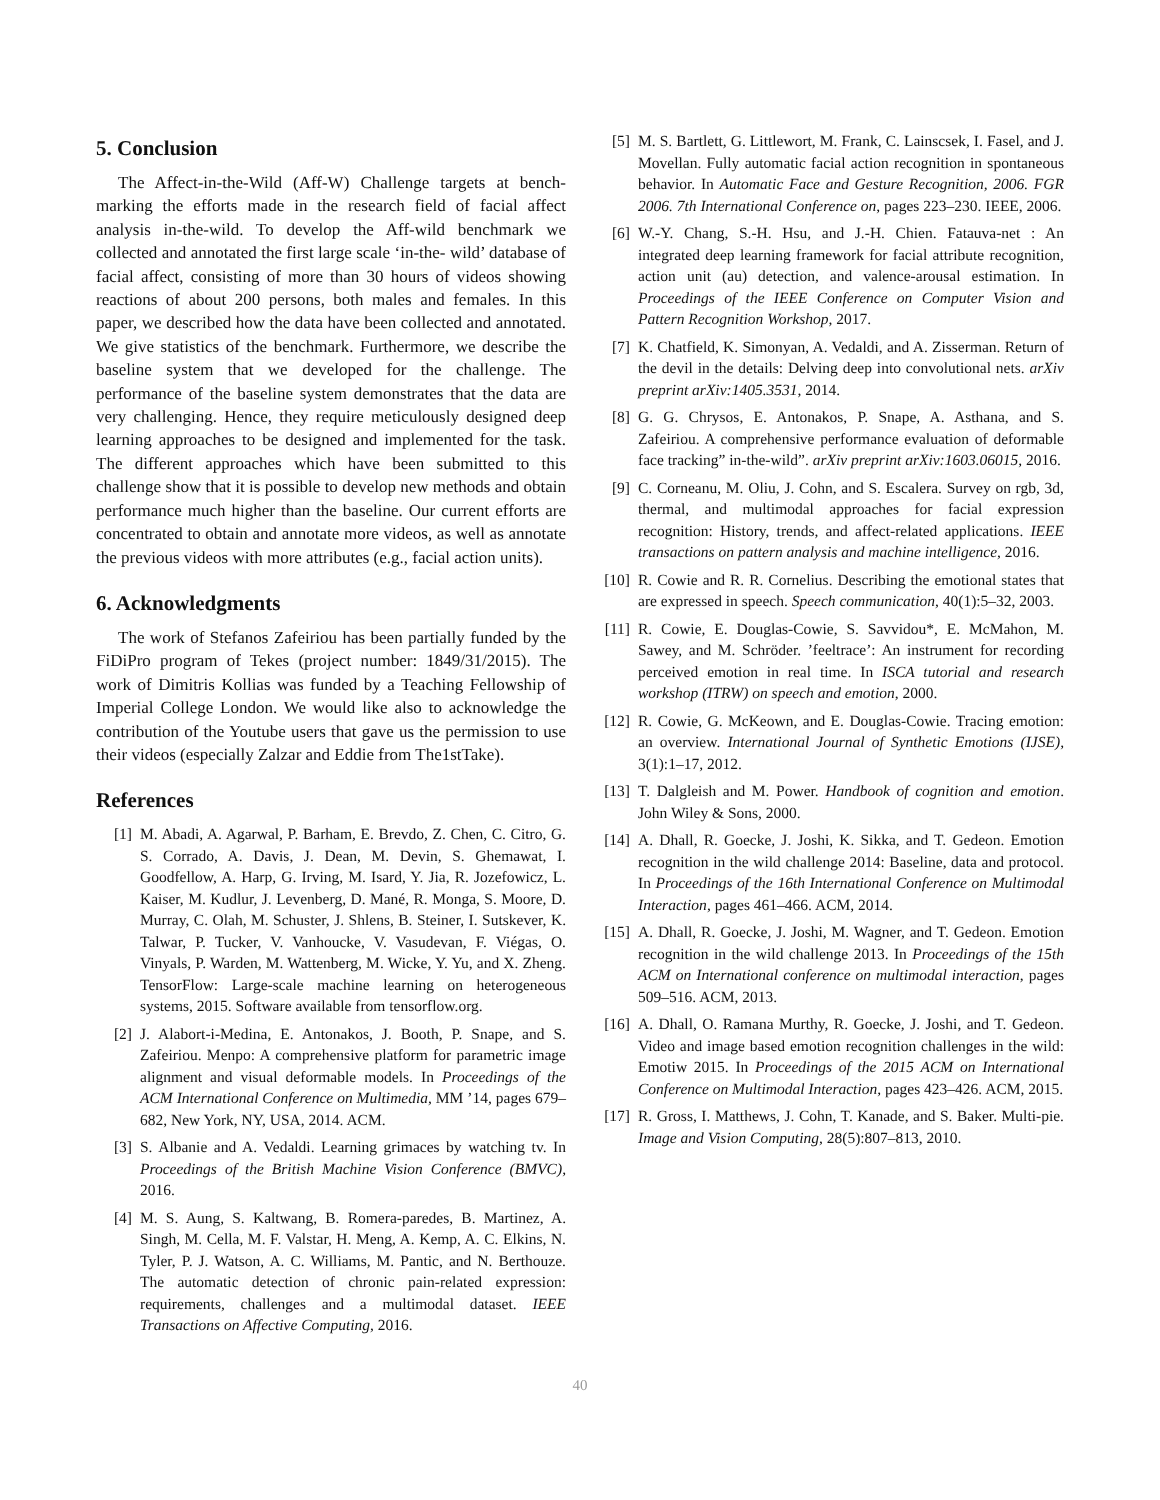5. Conclusion
The Affect-in-the-Wild (Aff-W) Challenge targets at bench-marking the efforts made in the research field of facial affect analysis in-the-wild. To develop the Aff-wild benchmark we collected and annotated the first large scale ‘in-the- wild’ database of facial affect, consisting of more than 30 hours of videos showing reactions of about 200 persons, both males and females. In this paper, we described how the data have been collected and annotated. We give statistics of the benchmark. Furthermore, we describe the baseline system that we developed for the challenge. The performance of the baseline system demonstrates that the data are very challenging. Hence, they require meticulously designed deep learning approaches to be designed and implemented for the task. The different approaches which have been submitted to this challenge show that it is possible to develop new methods and obtain performance much higher than the baseline. Our current efforts are concentrated to obtain and annotate more videos, as well as annotate the previous videos with more attributes (e.g., facial action units).
6. Acknowledgments
The work of Stefanos Zafeiriou has been partially funded by the FiDiPro program of Tekes (project number: 1849/31/2015). The work of Dimitris Kollias was funded by a Teaching Fellowship of Imperial College London. We would like also to acknowledge the contribution of the Youtube users that gave us the permission to use their videos (especially Zalzar and Eddie from The1stTake).
References
[1] M. Abadi, A. Agarwal, P. Barham, E. Brevdo, Z. Chen, C. Citro, G. S. Corrado, A. Davis, J. Dean, M. Devin, S. Ghemawat, I. Goodfellow, A. Harp, G. Irving, M. Isard, Y. Jia, R. Jozefowicz, L. Kaiser, M. Kudlur, J. Levenberg, D. Mané, R. Monga, S. Moore, D. Murray, C. Olah, M. Schuster, J. Shlens, B. Steiner, I. Sutskever, K. Talwar, P. Tucker, V. Vanhoucke, V. Vasudevan, F. Viégas, O. Vinyals, P. Warden, M. Wattenberg, M. Wicke, Y. Yu, and X. Zheng. TensorFlow: Large-scale machine learning on heterogeneous systems, 2015. Software available from tensorflow.org.
[2] J. Alabort-i-Medina, E. Antonakos, J. Booth, P. Snape, and S. Zafeiriou. Menpo: A comprehensive platform for parametric image alignment and visual deformable models. In Proceedings of the ACM International Conference on Multimedia, MM ’14, pages 679–682, New York, NY, USA, 2014. ACM.
[3] S. Albanie and A. Vedaldi. Learning grimaces by watching tv. In Proceedings of the British Machine Vision Conference (BMVC), 2016.
[4] M. S. Aung, S. Kaltwang, B. Romera-paredes, B. Martinez, A. Singh, M. Cella, M. F. Valstar, H. Meng, A. Kemp, A. C. Elkins, N. Tyler, P. J. Watson, A. C. Williams, M. Pantic, and N. Berthouze. The automatic detection of chronic pain-related expression: requirements, challenges and a multimodal dataset. IEEE Transactions on Affective Computing, 2016.
[5] M. S. Bartlett, G. Littlewort, M. Frank, C. Lainscsek, I. Fasel, and J. Movellan. Fully automatic facial action recognition in spontaneous behavior. In Automatic Face and Gesture Recognition, 2006. FGR 2006. 7th International Conference on, pages 223–230. IEEE, 2006.
[6] W.-Y. Chang, S.-H. Hsu, and J.-H. Chien. Fatauva-net : An integrated deep learning framework for facial attribute recognition, action unit (au) detection, and valence-arousal estimation. In Proceedings of the IEEE Conference on Computer Vision and Pattern Recognition Workshop, 2017.
[7] K. Chatfield, K. Simonyan, A. Vedaldi, and A. Zisserman. Return of the devil in the details: Delving deep into convolutional nets. arXiv preprint arXiv:1405.3531, 2014.
[8] G. G. Chrysos, E. Antonakos, P. Snape, A. Asthana, and S. Zafeiriou. A comprehensive performance evaluation of deformable face tracking” in-the-wild”. arXiv preprint arXiv:1603.06015, 2016.
[9] C. Corneanu, M. Oliu, J. Cohn, and S. Escalera. Survey on rgb, 3d, thermal, and multimodal approaches for facial expression recognition: History, trends, and affect-related applications. IEEE transactions on pattern analysis and machine intelligence, 2016.
[10] R. Cowie and R. R. Cornelius. Describing the emotional states that are expressed in speech. Speech communication, 40(1):5–32, 2003.
[11] R. Cowie, E. Douglas-Cowie, S. Savvidou*, E. McMahon, M. Sawey, and M. Schröder. ’feeltrace’: An instrument for recording perceived emotion in real time. In ISCA tutorial and research workshop (ITRW) on speech and emotion, 2000.
[12] R. Cowie, G. McKeown, and E. Douglas-Cowie. Tracing emotion: an overview. International Journal of Synthetic Emotions (IJSE), 3(1):1–17, 2012.
[13] T. Dalgleish and M. Power. Handbook of cognition and emotion. John Wiley & Sons, 2000.
[14] A. Dhall, R. Goecke, J. Joshi, K. Sikka, and T. Gedeon. Emotion recognition in the wild challenge 2014: Baseline, data and protocol. In Proceedings of the 16th International Conference on Multimodal Interaction, pages 461–466. ACM, 2014.
[15] A. Dhall, R. Goecke, J. Joshi, M. Wagner, and T. Gedeon. Emotion recognition in the wild challenge 2013. In Proceedings of the 15th ACM on International conference on multimodal interaction, pages 509–516. ACM, 2013.
[16] A. Dhall, O. Ramana Murthy, R. Goecke, J. Joshi, and T. Gedeon. Video and image based emotion recognition challenges in the wild: Emotiw 2015. In Proceedings of the 2015 ACM on International Conference on Multimodal Interaction, pages 423–426. ACM, 2015.
[17] R. Gross, I. Matthews, J. Cohn, T. Kanade, and S. Baker. Multi-pie. Image and Vision Computing, 28(5):807–813, 2010.
40